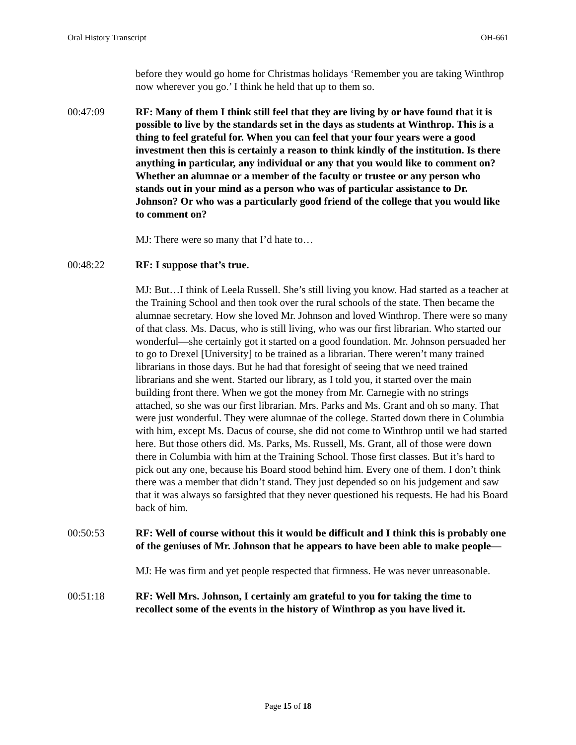Oral History Transcript OH-661
before they would go home for Christmas holidays ‘Remember you are taking Winthrop now wherever you go.’ I think he held that up to them so.
00:47:09 RF: Many of them I think still feel that they are living by or have found that it is possible to live by the standards set in the days as students at Winthrop. This is a thing to feel grateful for. When you can feel that your four years were a good investment then this is certainly a reason to think kindly of the institution. Is there anything in particular, any individual or any that you would like to comment on? Whether an alumnae or a member of the faculty or trustee or any person who stands out in your mind as a person who was of particular assistance to Dr. Johnson? Or who was a particularly good friend of the college that you would like to comment on?
MJ: There were so many that I’d hate to…
00:48:22 RF: I suppose that’s true.
MJ: But…I think of Leela Russell. She’s still living you know. Had started as a teacher at the Training School and then took over the rural schools of the state. Then became the alumnae secretary. How she loved Mr. Johnson and loved Winthrop. There were so many of that class. Ms. Dacus, who is still living, who was our first librarian. Who started our wonderful—she certainly got it started on a good foundation. Mr. Johnson persuaded her to go to Drexel [University] to be trained as a librarian. There weren’t many trained librarians in those days. But he had that foresight of seeing that we need trained librarians and she went. Started our library, as I told you, it started over the main building front there. When we got the money from Mr. Carnegie with no strings attached, so she was our first librarian. Mrs. Parks and Ms. Grant and oh so many. That were just wonderful. They were alumnae of the college. Started down there in Columbia with him, except Ms. Dacus of course, she did not come to Winthrop until we had started here. But those others did. Ms. Parks, Ms. Russell, Ms. Grant, all of those were down there in Columbia with him at the Training School. Those first classes. But it’s hard to pick out any one, because his Board stood behind him. Every one of them. I don’t think there was a member that didn’t stand. They just depended so on his judgement and saw that it was always so farsighted that they never questioned his requests. He had his Board back of him.
00:50:53 RF: Well of course without this it would be difficult and I think this is probably one of the geniuses of Mr. Johnson that he appears to have been able to make people—
MJ: He was firm and yet people respected that firmness. He was never unreasonable.
00:51:18 RF: Well Mrs. Johnson, I certainly am grateful to you for taking the time to recollect some of the events in the history of Winthrop as you have lived it.
Page 15 of 18